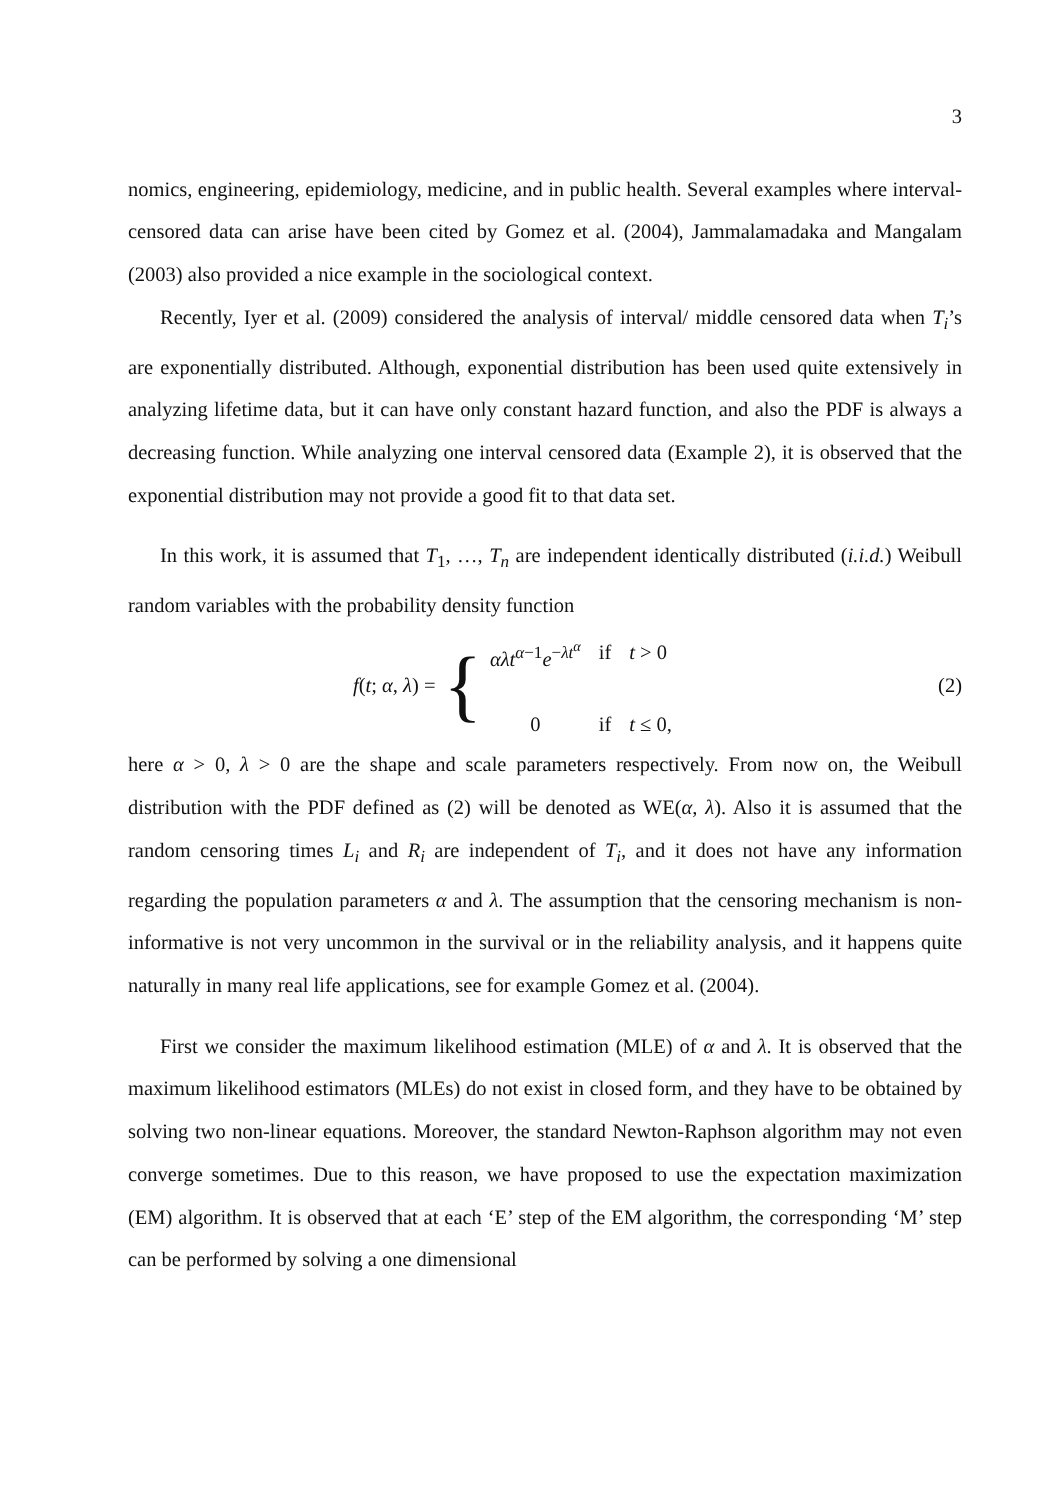3
nomics, engineering, epidemiology, medicine, and in public health. Several examples where interval-censored data can arise have been cited by Gomez et al. (2004), Jammalamadaka and Mangalam (2003) also provided a nice example in the sociological context.
Recently, Iyer et al. (2009) considered the analysis of interval/ middle censored data when T<sub>i</sub>’s are exponentially distributed. Although, exponential distribution has been used quite extensively in analyzing lifetime data, but it can have only constant hazard function, and also the PDF is always a decreasing function. While analyzing one interval censored data (Example 2), it is observed that the exponential distribution may not provide a good fit to that data set.
In this work, it is assumed that T<sub>1</sub>, …, T<sub>n</sub> are independent identically distributed (i.i.d.) Weibull random variables with the probability density function
f(t; α, λ) = {
| αλt<sup>α−1</sup> e<sup>−λt<sup>α</sup></sup> | if | t > 0 |
| 0 | if | t ≤ 0, |
(2)
here α > 0, λ > 0 are the shape and scale parameters respectively. From now on, the Weibull distribution with the PDF defined as (2) will be denoted as WE(α, λ). Also it is assumed that the random censoring times L<sub>i</sub> and R<sub>i</sub> are independent of T<sub>i</sub>, and it does not have any information regarding the population parameters α and λ. The assumption that the censoring mechanism is non-informative is not very uncommon in the survival or in the reliability analysis, and it happens quite naturally in many real life applications, see for example Gomez et al. (2004).
First we consider the maximum likelihood estimation (MLE) of α and λ. It is observed that the maximum likelihood estimators (MLEs) do not exist in closed form, and they have to be obtained by solving two non-linear equations. Moreover, the standard Newton-Raphson algorithm may not even converge sometimes. Due to this reason, we have proposed to use the expectation maximization (EM) algorithm. It is observed that at each ‘E’ step of the EM algorithm, the corresponding ‘M’ step can be performed by solving a one dimensional